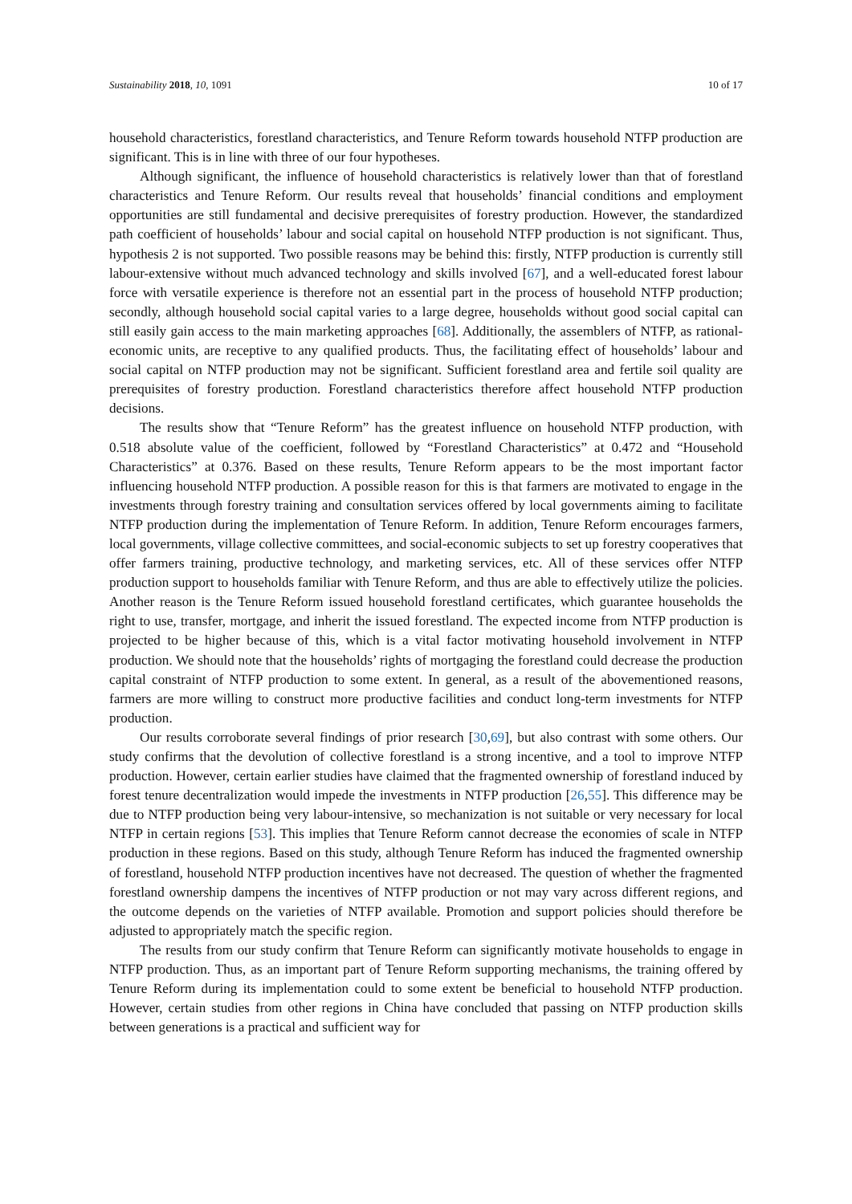Sustainability 2018, 10, 1091 10 of 17
household characteristics, forestland characteristics, and Tenure Reform towards household NTFP production are significant. This is in line with three of our four hypotheses.
Although significant, the influence of household characteristics is relatively lower than that of forestland characteristics and Tenure Reform. Our results reveal that households’ financial conditions and employment opportunities are still fundamental and decisive prerequisites of forestry production. However, the standardized path coefficient of households’ labour and social capital on household NTFP production is not significant. Thus, hypothesis 2 is not supported. Two possible reasons may be behind this: firstly, NTFP production is currently still labour-extensive without much advanced technology and skills involved [67], and a well-educated forest labour force with versatile experience is therefore not an essential part in the process of household NTFP production; secondly, although household social capital varies to a large degree, households without good social capital can still easily gain access to the main marketing approaches [68]. Additionally, the assemblers of NTFP, as rational-economic units, are receptive to any qualified products. Thus, the facilitating effect of households’ labour and social capital on NTFP production may not be significant. Sufficient forestland area and fertile soil quality are prerequisites of forestry production. Forestland characteristics therefore affect household NTFP production decisions.
The results show that “Tenure Reform” has the greatest influence on household NTFP production, with 0.518 absolute value of the coefficient, followed by “Forestland Characteristics” at 0.472 and “Household Characteristics” at 0.376. Based on these results, Tenure Reform appears to be the most important factor influencing household NTFP production. A possible reason for this is that farmers are motivated to engage in the investments through forestry training and consultation services offered by local governments aiming to facilitate NTFP production during the implementation of Tenure Reform. In addition, Tenure Reform encourages farmers, local governments, village collective committees, and social-economic subjects to set up forestry cooperatives that offer farmers training, productive technology, and marketing services, etc. All of these services offer NTFP production support to households familiar with Tenure Reform, and thus are able to effectively utilize the policies. Another reason is the Tenure Reform issued household forestland certificates, which guarantee households the right to use, transfer, mortgage, and inherit the issued forestland. The expected income from NTFP production is projected to be higher because of this, which is a vital factor motivating household involvement in NTFP production. We should note that the households’ rights of mortgaging the forestland could decrease the production capital constraint of NTFP production to some extent. In general, as a result of the abovementioned reasons, farmers are more willing to construct more productive facilities and conduct long-term investments for NTFP production.
Our results corroborate several findings of prior research [30,69], but also contrast with some others. Our study confirms that the devolution of collective forestland is a strong incentive, and a tool to improve NTFP production. However, certain earlier studies have claimed that the fragmented ownership of forestland induced by forest tenure decentralization would impede the investments in NTFP production [26,55]. This difference may be due to NTFP production being very labour-intensive, so mechanization is not suitable or very necessary for local NTFP in certain regions [53]. This implies that Tenure Reform cannot decrease the economies of scale in NTFP production in these regions. Based on this study, although Tenure Reform has induced the fragmented ownership of forestland, household NTFP production incentives have not decreased. The question of whether the fragmented forestland ownership dampens the incentives of NTFP production or not may vary across different regions, and the outcome depends on the varieties of NTFP available. Promotion and support policies should therefore be adjusted to appropriately match the specific region.
The results from our study confirm that Tenure Reform can significantly motivate households to engage in NTFP production. Thus, as an important part of Tenure Reform supporting mechanisms, the training offered by Tenure Reform during its implementation could to some extent be beneficial to household NTFP production. However, certain studies from other regions in China have concluded that passing on NTFP production skills between generations is a practical and sufficient way for